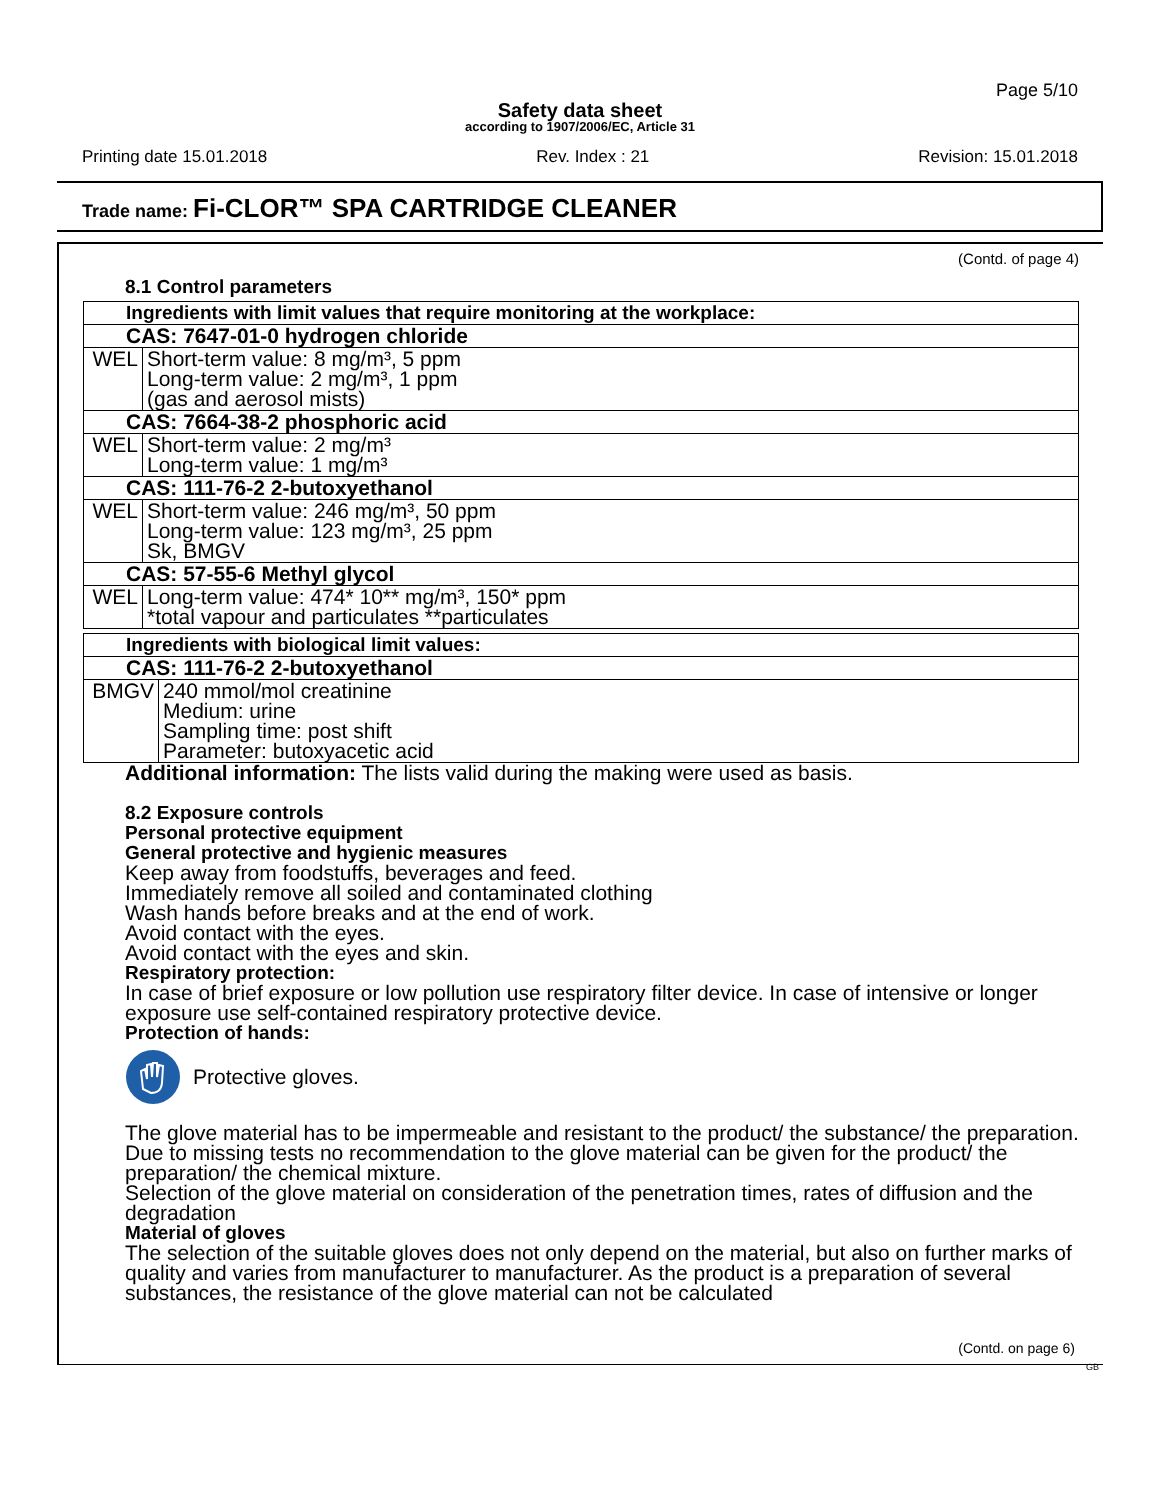Page 5/10
Safety data sheet
according to 1907/2006/EC, Article 31
Printing date 15.01.2018 Rev. Index : 21 Revision: 15.01.2018
Trade name: Fi-CLOR™ SPA CARTRIDGE CLEANER
(Contd. of page 4)
8.1 Control parameters
| Ingredients with limit values that require monitoring at the workplace: | |
| CAS: 7647-01-0 hydrogen chloride | |
| WEL | Short-term value: 8 mg/m³, 5 ppm Long-term value: 2 mg/m³, 1 ppm (gas and aerosol mists) |
| CAS: 7664-38-2 phosphoric acid | |
| WEL | Short-term value: 2 mg/m³ Long-term value: 1 mg/m³ |
| CAS: 111-76-2 2-butoxyethanol | |
| WEL | Short-term value: 246 mg/m³, 50 ppm Long-term value: 123 mg/m³, 25 ppm Sk, BMGV |
| CAS: 57-55-6 Methyl glycol | |
| WEL | Long-term value: 474* 10** mg/m³, 150* ppm *total vapour and particulates **particulates |
| Ingredients with biological limit values: | |
| CAS: 111-76-2 2-butoxyethanol | |
| BMGV | 240 mmol/mol creatinine Medium: urine Sampling time: post shift Parameter: butoxyacetic acid |
Additional information: The lists valid during the making were used as basis.
8.2 Exposure controls
Personal protective equipment
General protective and hygienic measures
Keep away from foodstuffs, beverages and feed.
Immediately remove all soiled and contaminated clothing
Wash hands before breaks and at the end of work.
Avoid contact with the eyes.
Avoid contact with the eyes and skin.
Respiratory protection:
In case of brief exposure or low pollution use respiratory filter device. In case of intensive or longer exposure use self-contained respiratory protective device.
Protection of hands:
Protective gloves.
The glove material has to be impermeable and resistant to the product/ the substance/ the preparation.
Due to missing tests no recommendation to the glove material can be given for the product/ the preparation/ the chemical mixture.
Selection of the glove material on consideration of the penetration times, rates of diffusion and the degradation
Material of gloves
The selection of the suitable gloves does not only depend on the material, but also on further marks of quality and varies from manufacturer to manufacturer. As the product is a preparation of several substances, the resistance of the glove material can not be calculated
(Contd. on page 6)
GB